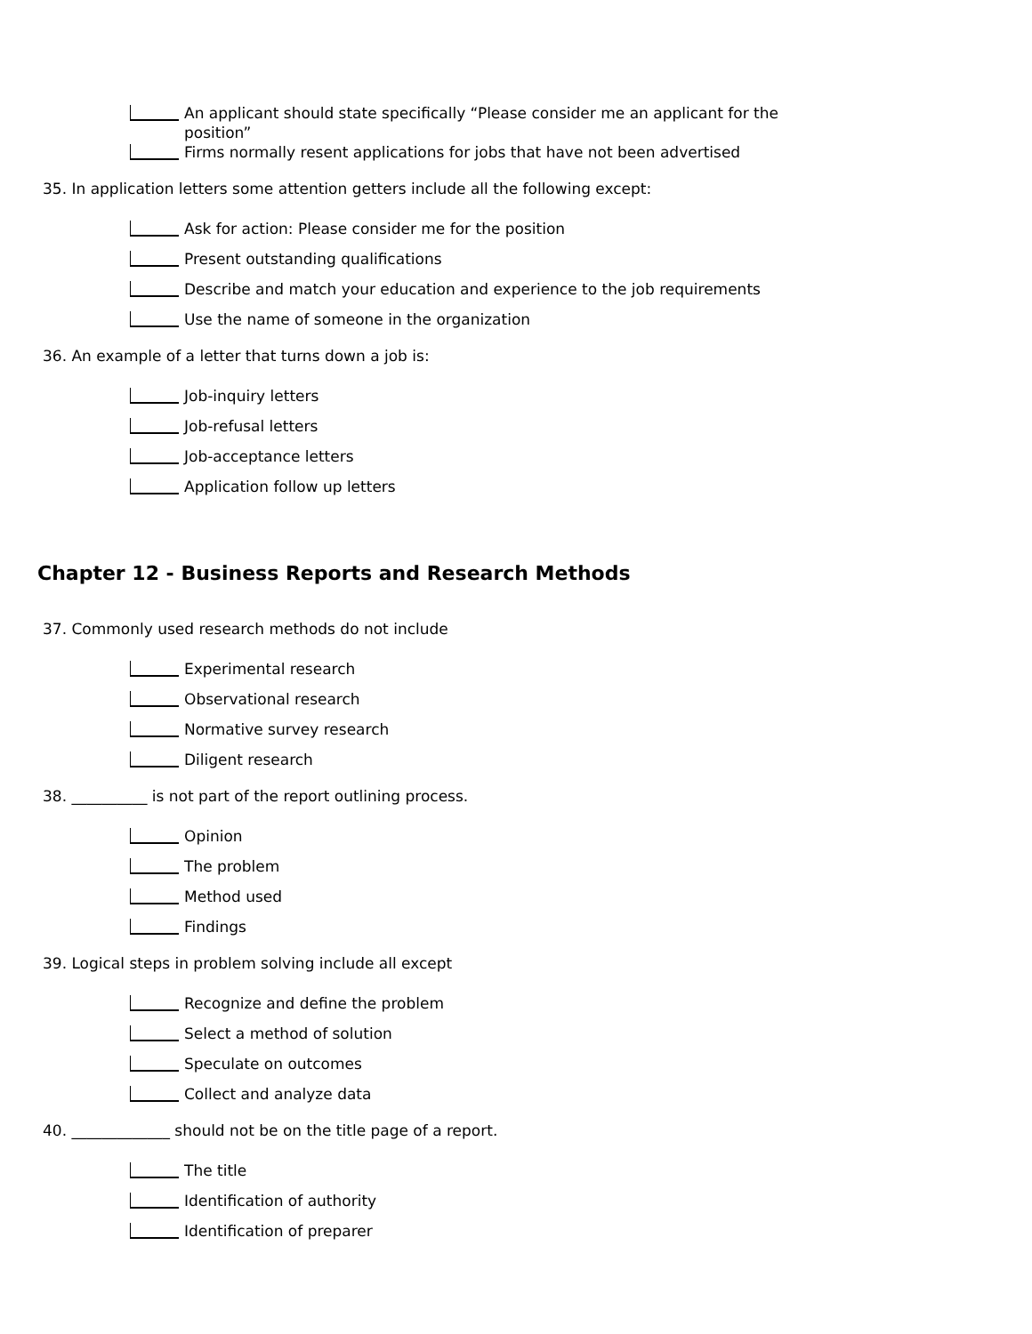An applicant should state specifically “Please consider me an applicant for the position”
Firms normally resent applications for jobs that have not been advertised
35. In application letters some attention getters include all the following except:
Ask for action: Please consider me for the position
Present outstanding qualifications
Describe and match your education and experience to the job requirements
Use the name of someone in the organization
36. An example of a letter that turns down a job is:
Job-inquiry letters
Job-refusal letters
Job-acceptance letters
Application follow up letters
Chapter 12 - Business Reports and Research Methods
37. Commonly used research methods do not include
Experimental research
Observational research
Normative survey research
Diligent research
38. __________ is not part of the report outlining process.
Opinion
The problem
Method used
Findings
39. Logical steps in problem solving include all except
Recognize and define the problem
Select a method of solution
Speculate on outcomes
Collect and analyze data
40. _____________ should not be on the title page of a report.
The title
Identification of authority
Identification of preparer